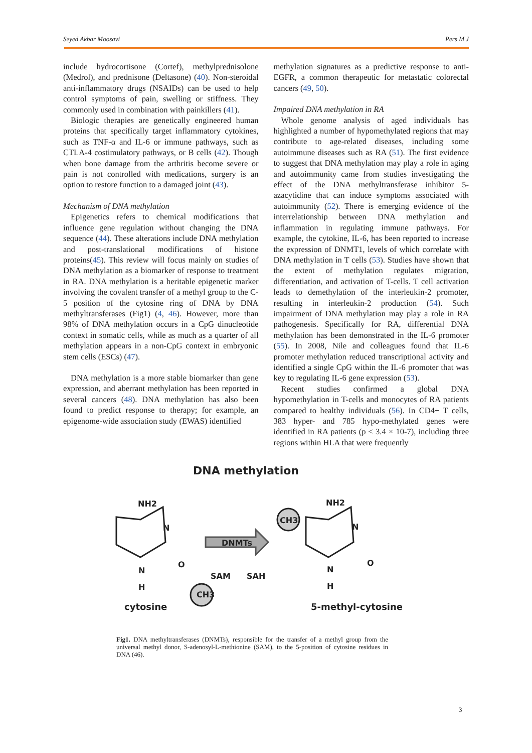Seyed Akbar Moosavi Pers M J
include hydrocortisone (Cortef), methylprednisolone (Medrol), and prednisone (Deltasone) (40). Non-steroidal anti-inflammatory drugs (NSAIDs) can be used to help control symptoms of pain, swelling or stiffness. They commonly used in combination with painkillers (41).
Biologic therapies are genetically engineered human proteins that specifically target inflammatory cytokines, such as TNF-α and IL-6 or immune pathways, such as CTLA-4 costimulatory pathways, or B cells (42). Though when bone damage from the arthritis become severe or pain is not controlled with medications, surgery is an option to restore function to a damaged joint (43).
Mechanism of DNA methylation
Epigenetics refers to chemical modifications that influence gene regulation without changing the DNA sequence (44). These alterations include DNA methylation and post-translational modifications of histone proteins(45). This review will focus mainly on studies of DNA methylation as a biomarker of response to treatment in RA. DNA methylation is a heritable epigenetic marker involving the covalent transfer of a methyl group to the C-5 position of the cytosine ring of DNA by DNA methyltransferases (Fig1) (4, 46). However, more than 98% of DNA methylation occurs in a CpG dinucleotide context in somatic cells, while as much as a quarter of all methylation appears in a non-CpG context in embryonic stem cells (ESCs) (47).
DNA methylation is a more stable biomarker than gene expression, and aberrant methylation has been reported in several cancers (48). DNA methylation has also been found to predict response to therapy; for example, an epigenome-wide association study (EWAS) identified
methylation signatures as a predictive response to anti-EGFR, a common therapeutic for metastatic colorectal cancers (49, 50).
Impaired DNA methylation in RA
Whole genome analysis of aged individuals has highlighted a number of hypomethylated regions that may contribute to age-related diseases, including some autoimmune diseases such as RA (51). The first evidence to suggest that DNA methylation may play a role in aging and autoimmunity came from studies investigating the effect of the DNA methyltransferase inhibitor 5-azacytidine that can induce symptoms associated with autoimmunity (52). There is emerging evidence of the interrelationship between DNA methylation and inflammation in regulating immune pathways. For example, the cytokine, IL-6, has been reported to increase the expression of DNMT1, levels of which correlate with DNA methylation in T cells (53). Studies have shown that the extent of methylation regulates migration, differentiation, and activation of T-cells. T cell activation leads to demethylation of the interleukin-2 promoter, resulting in interleukin-2 production (54). Such impairment of DNA methylation may play a role in RA pathogenesis. Specifically for RA, differential DNA methylation has been demonstrated in the IL-6 promoter (55). In 2008, Nile and colleagues found that IL-6 promoter methylation reduced transcriptional activity and identified a single CpG within the IL-6 promoter that was key to regulating IL-6 gene expression (53).
Recent studies confirmed a global DNA hypomethylation in T-cells and monocytes of RA patients compared to healthy individuals (56). In CD4+ T cells, 383 hyper- and 785 hypo-methylated genes were identified in RA patients (p < 3.4 × 10-7), including three regions within HLA that were frequently
DNA methylation
NH2
NH2
N
N
O
O
N
H
N
H
DNMTs
SAM
SAH
CH3
CH3
cytosine
5-methyl-cytosine
Fig1. DNA methyltransferases (DNMTs), responsible for the transfer of a methyl group from the universal methyl donor, S-adenosyl-L-methionine (SAM), to the 5-position of cytosine residues in DNA (46).
3